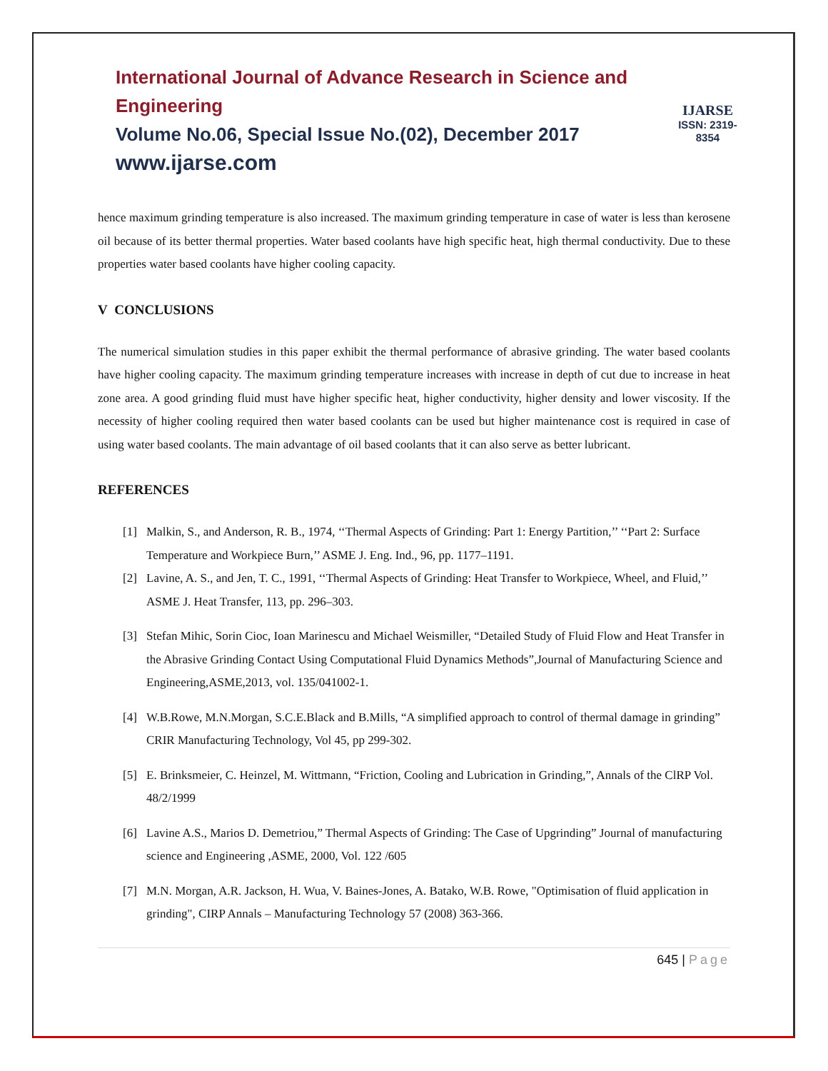International Journal of Advance Research in Science and Engineering
Volume No.06, Special Issue No.(02), December 2017
www.ijarse.com
IJARSE
ISSN: 2319-8354
hence maximum grinding temperature is also increased. The maximum grinding temperature in case of water is less than kerosene oil because of its better thermal properties. Water based coolants have high specific heat, high thermal conductivity. Due to these properties water based coolants have higher cooling capacity.
V CONCLUSIONS
The numerical simulation studies in this paper exhibit the thermal performance of abrasive grinding. The water based coolants have higher cooling capacity. The maximum grinding temperature increases with increase in depth of cut due to increase in heat zone area. A good grinding fluid must have higher specific heat, higher conductivity, higher density and lower viscosity. If the necessity of higher cooling required then water based coolants can be used but higher maintenance cost is required in case of using water based coolants. The main advantage of oil based coolants that it can also serve as better lubricant.
REFERENCES
[1] Malkin, S., and Anderson, R. B., 1974, ‘‘Thermal Aspects of Grinding: Part 1: Energy Partition,’’ ‘‘Part 2: Surface Temperature and Workpiece Burn,’’ ASME J. Eng. Ind., 96, pp. 1177–1191.
[2] Lavine, A. S., and Jen, T. C., 1991, ‘‘Thermal Aspects of Grinding: Heat Transfer to Workpiece, Wheel, and Fluid,’’ ASME J. Heat Transfer, 113, pp. 296–303.
[3] Stefan Mihic, Sorin Cioc, Ioan Marinescu and Michael Weismiller, “Detailed Study of Fluid Flow and Heat Transfer in the Abrasive Grinding Contact Using Computational Fluid Dynamics Methods”,Journal of Manufacturing Science and Engineering,ASME,2013, vol. 135/041002-1.
[4] W.B.Rowe, M.N.Morgan, S.C.E.Black and B.Mills, “A simplified approach to control of thermal damage in grinding” CRIR Manufacturing Technology, Vol 45, pp 299-302.
[5] E. Brinksmeier, C. Heinzel, M. Wittmann, “Friction, Cooling and Lubrication in Grinding,”, Annals of the ClRP Vol. 48/2/1999
[6] Lavine A.S., Marios D. Demetriou,” Thermal Aspects of Grinding: The Case of Upgrinding” Journal of manufacturing science and Engineering ,ASME, 2000, Vol. 122 /605
[7] M.N. Morgan, A.R. Jackson, H. Wua, V. Baines-Jones, A. Batako, W.B. Rowe, "Optimisation of fluid application in grinding", CIRP Annals – Manufacturing Technology 57 (2008) 363-366.
645 | Page